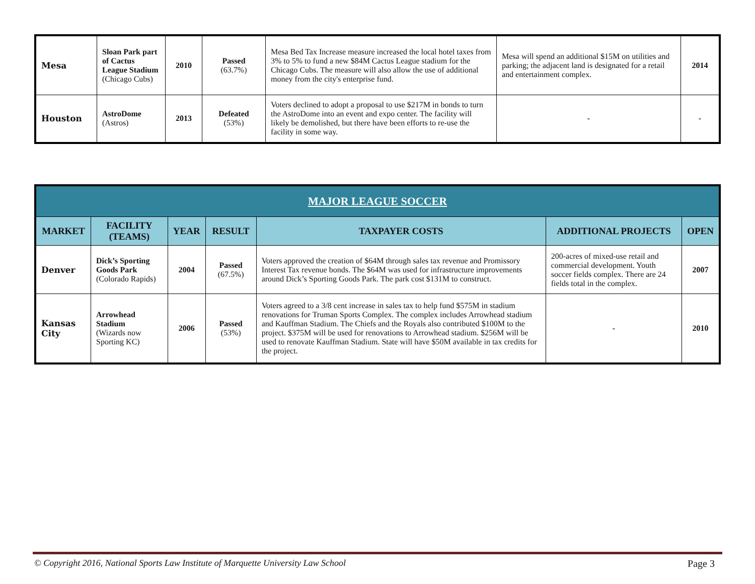| Mesa | Sloan Park part of Cactus League Stadium (Chicago Cubs) | 2010 | Passed (63.7%) | Mesa Bed Tax Increase measure increased the local hotel taxes from 3% to 5% to fund a new $84M Cactus League stadium for the Chicago Cubs. The measure will also allow the use of additional money from the city's enterprise fund. | Mesa will spend an additional $15M on utilities and parking; the adjacent land is designated for a retail and entertainment complex. | 2014 |
| Houston | AstroDome (Astros) | 2013 | Defeated (53%) | Voters declined to adopt a proposal to use $217M in bonds to turn the AstroDome into an event and expo center. The facility will likely be demolished, but there have been efforts to re-use the facility in some way. | - | - |
| MAJOR LEAGUE SOCCER | | | | | | |
| MARKET | FACILITY (TEAMS) | YEAR | RESULT | TAXPAYER COSTS | ADDITIONAL PROJECTS | OPEN |
| Denver | Dick’s Sporting Goods Park (Colorado Rapids) | 2004 | Passed (67.5%) | Voters approved the creation of $64M through sales tax revenue and Promissory Interest Tax revenue bonds. The $64M was used for infrastructure improvements around Dick’s Sporting Goods Park. The park cost $131M to construct. | 200-acres of mixed-use retail and commercial development. Youth soccer fields complex. There are 24 fields total in the complex. | 2007 |
| Kansas City | Arrowhead Stadium (Wizards now Sporting KC) | 2006 | Passed (53%) | Voters agreed to a 3/8 cent increase in sales tax to help fund $575M in stadium renovations for Truman Sports Complex. The complex includes Arrowhead stadium and Kauffman Stadium. The Chiefs and the Royals also contributed $100M to the project. $375M will be used for renovations to Arrowhead stadium. $256M will be used to renovate Kauffman Stadium. State will have $50M available in tax credits for the project. | - | 2010 |
© Copyright 2016, National Sports Law Institute of Marquette University Law School Page 3